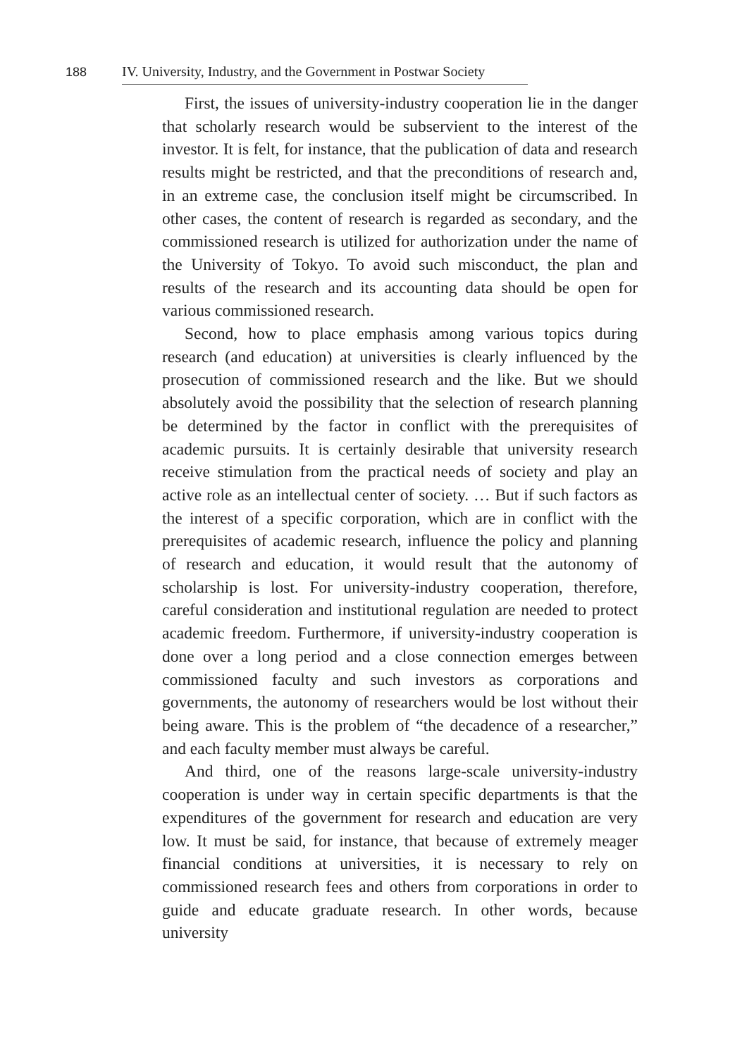188 IV. University, Industry, and the Government in Postwar Society
First, the issues of university-industry cooperation lie in the danger that scholarly research would be subservient to the interest of the investor. It is felt, for instance, that the publication of data and research results might be restricted, and that the preconditions of research and, in an extreme case, the conclusion itself might be circumscribed. In other cases, the content of research is regarded as secondary, and the commissioned research is utilized for authorization under the name of the University of Tokyo. To avoid such misconduct, the plan and results of the research and its accounting data should be open for various commissioned research.
Second, how to place emphasis among various topics during research (and education) at universities is clearly influenced by the prosecution of commissioned research and the like. But we should absolutely avoid the possibility that the selection of research planning be determined by the factor in conflict with the prerequisites of academic pursuits. It is certainly desirable that university research receive stimulation from the practical needs of society and play an active role as an intellectual center of society. … But if such factors as the interest of a specific corporation, which are in conflict with the prerequisites of academic research, influence the policy and planning of research and education, it would result that the autonomy of scholarship is lost. For university-industry cooperation, therefore, careful consideration and institutional regulation are needed to protect academic freedom. Furthermore, if university-industry cooperation is done over a long period and a close connection emerges between commissioned faculty and such investors as corporations and governments, the autonomy of researchers would be lost without their being aware. This is the problem of “the decadence of a researcher,” and each faculty member must always be careful.
And third, one of the reasons large-scale university-industry cooperation is under way in certain specific departments is that the expenditures of the government for research and education are very low. It must be said, for instance, that because of extremely meager financial conditions at universities, it is necessary to rely on commissioned research fees and others from corporations in order to guide and educate graduate research. In other words, because university